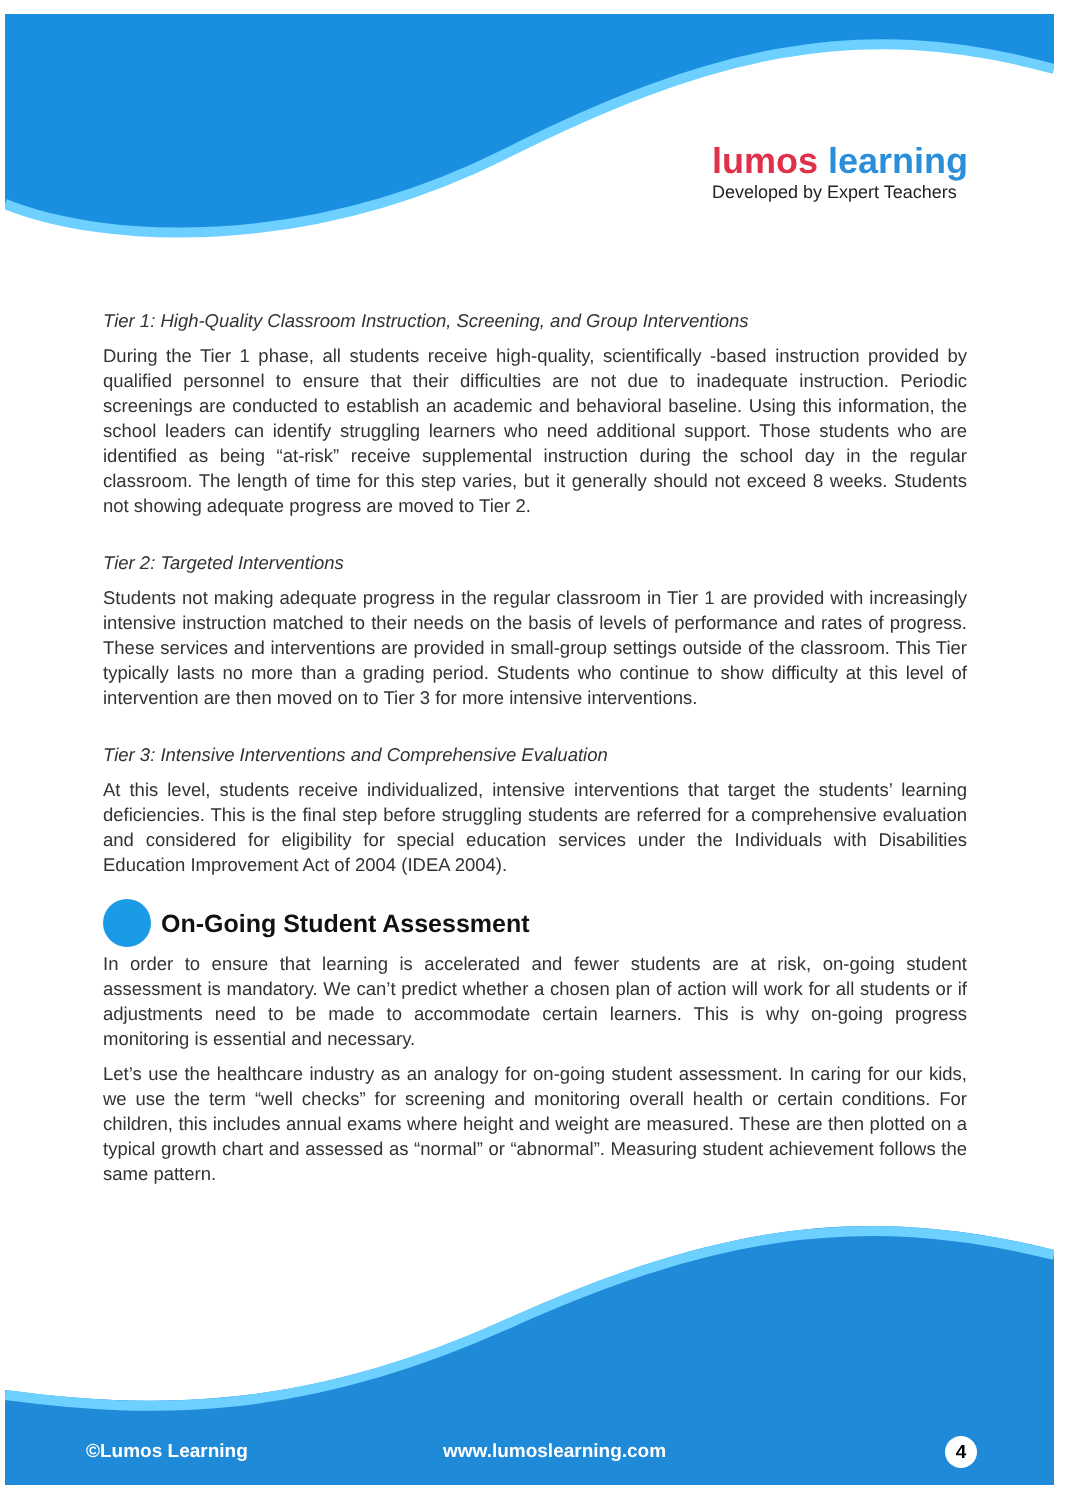lumos learning
Developed by Expert Teachers
Tier 1: High-Quality Classroom Instruction, Screening, and Group Interventions
During the Tier 1 phase, all students receive high-quality, scientifically -based instruction provided by qualified personnel to ensure that their difficulties are not due to inadequate instruction. Periodic screenings are conducted to establish an academic and behavioral baseline. Using this information, the school leaders can identify struggling learners who need additional support. Those students who are identified as being “at-risk” receive supplemental instruction during the school day in the regular classroom. The length of time for this step varies, but it generally should not exceed 8 weeks. Students not showing adequate progress are moved to Tier 2.
Tier 2: Targeted Interventions
Students not making adequate progress in the regular classroom in Tier 1 are provided with increasingly intensive instruction matched to their needs on the basis of levels of performance and rates of progress. These services and interventions are provided in small-group settings outside of the classroom. This Tier typically lasts no more than a grading period. Students who continue to show difficulty at this level of intervention are then moved on to Tier 3 for more intensive interventions.
Tier 3: Intensive Interventions and Comprehensive Evaluation
At this level, students receive individualized, intensive interventions that target the students’ learning deficiencies. This is the final step before struggling students are referred for a comprehensive evaluation and considered for eligibility for special education services under the Individuals with Disabilities Education Improvement Act of 2004 (IDEA 2004).
On-Going Student Assessment
In order to ensure that learning is accelerated and fewer students are at risk, on-going student assessment is mandatory. We can’t predict whether a chosen plan of action will work for all students or if adjustments need to be made to accommodate certain learners. This is why on-going progress monitoring is essential and necessary.
Let’s use the healthcare industry as an analogy for on-going student assessment. In caring for our kids, we use the term “well checks” for screening and monitoring overall health or certain conditions. For children, this includes annual exams where height and weight are measured. These are then plotted on a typical growth chart and assessed as “normal” or “abnormal”. Measuring student achievement follows the same pattern.
©Lumos Learning www.lumoslearning.com 4